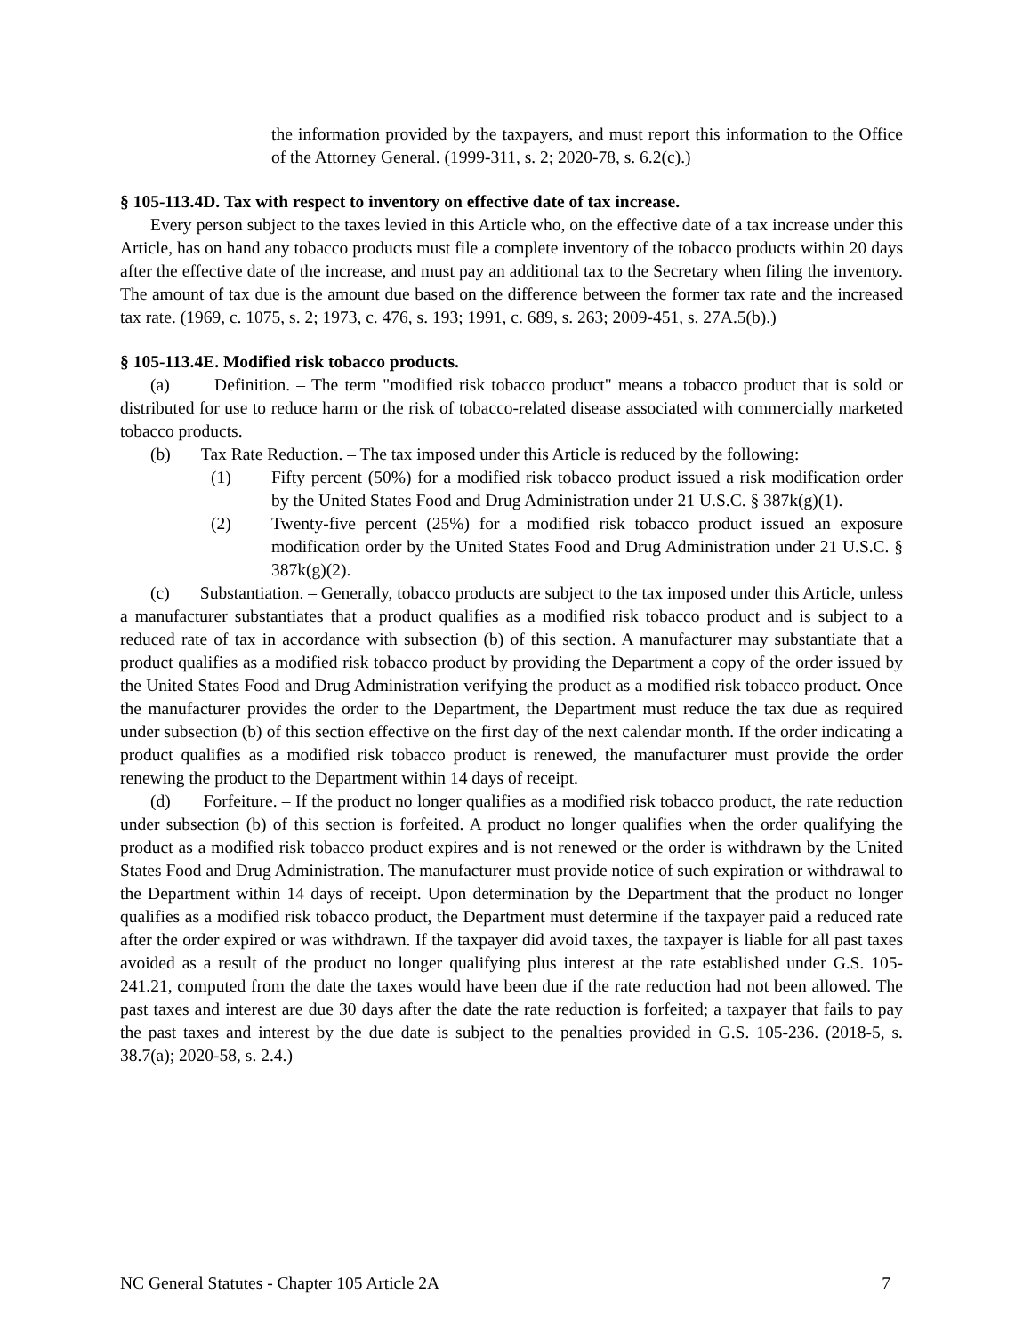the information provided by the taxpayers, and must report this information to the Office of the Attorney General. (1999-311, s. 2; 2020-78, s. 6.2(c).)
§ 105-113.4D. Tax with respect to inventory on effective date of tax increase.
Every person subject to the taxes levied in this Article who, on the effective date of a tax increase under this Article, has on hand any tobacco products must file a complete inventory of the tobacco products within 20 days after the effective date of the increase, and must pay an additional tax to the Secretary when filing the inventory. The amount of tax due is the amount due based on the difference between the former tax rate and the increased tax rate. (1969, c. 1075, s. 2; 1973, c. 476, s. 193; 1991, c. 689, s. 263; 2009-451, s. 27A.5(b).)
§ 105-113.4E. Modified risk tobacco products.
(a) Definition. – The term "modified risk tobacco product" means a tobacco product that is sold or distributed for use to reduce harm or the risk of tobacco-related disease associated with commercially marketed tobacco products.
(b) Tax Rate Reduction. – The tax imposed under this Article is reduced by the following:
(1) Fifty percent (50%) for a modified risk tobacco product issued a risk modification order by the United States Food and Drug Administration under 21 U.S.C. § 387k(g)(1).
(2) Twenty-five percent (25%) for a modified risk tobacco product issued an exposure modification order by the United States Food and Drug Administration under 21 U.S.C. § 387k(g)(2).
(c) Substantiation. – Generally, tobacco products are subject to the tax imposed under this Article, unless a manufacturer substantiates that a product qualifies as a modified risk tobacco product and is subject to a reduced rate of tax in accordance with subsection (b) of this section. A manufacturer may substantiate that a product qualifies as a modified risk tobacco product by providing the Department a copy of the order issued by the United States Food and Drug Administration verifying the product as a modified risk tobacco product. Once the manufacturer provides the order to the Department, the Department must reduce the tax due as required under subsection (b) of this section effective on the first day of the next calendar month. If the order indicating a product qualifies as a modified risk tobacco product is renewed, the manufacturer must provide the order renewing the product to the Department within 14 days of receipt.
(d) Forfeiture. – If the product no longer qualifies as a modified risk tobacco product, the rate reduction under subsection (b) of this section is forfeited. A product no longer qualifies when the order qualifying the product as a modified risk tobacco product expires and is not renewed or the order is withdrawn by the United States Food and Drug Administration. The manufacturer must provide notice of such expiration or withdrawal to the Department within 14 days of receipt. Upon determination by the Department that the product no longer qualifies as a modified risk tobacco product, the Department must determine if the taxpayer paid a reduced rate after the order expired or was withdrawn. If the taxpayer did avoid taxes, the taxpayer is liable for all past taxes avoided as a result of the product no longer qualifying plus interest at the rate established under G.S. 105-241.21, computed from the date the taxes would have been due if the rate reduction had not been allowed. The past taxes and interest are due 30 days after the date the rate reduction is forfeited; a taxpayer that fails to pay the past taxes and interest by the due date is subject to the penalties provided in G.S. 105-236. (2018-5, s. 38.7(a); 2020-58, s. 2.4.)
NC General Statutes - Chapter 105 Article 2A 7